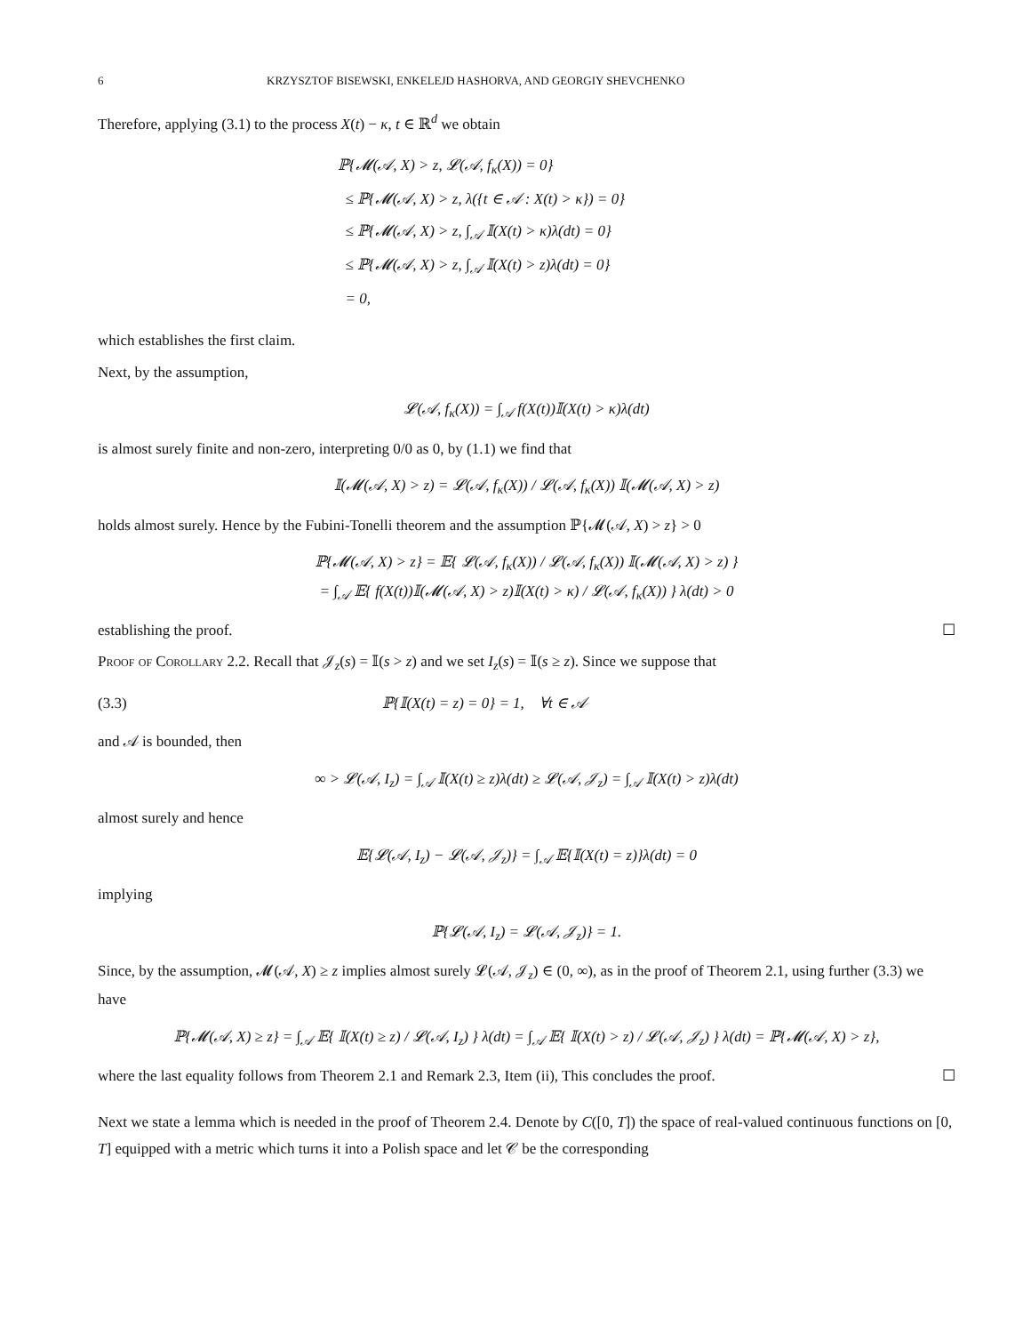6 KRZYSZTOF BISEWSKI, ENKELEJD HASHORVA, AND GEORGIY SHEVCHENKO
Therefore, applying (3.1) to the process X(t) − κ, t ∈ ℝ<sup>d</sup> we obtain
ℙ{𝓜(𝒜, X) > z, 𝓛(𝒜, f<sub>κ</sub>(X)) = 0}
≤ ℙ{𝓜(𝒜, X) > z, λ({t ∈ 𝒜 : X(t) > κ}) = 0}
≤ ℙ{𝓜(𝒜, X) > z, ∫<sub>𝒜</sub> 𝕀(X(t) > κ)λ(dt) = 0}
≤ ℙ{𝓜(𝒜, X) > z, ∫<sub>𝒜</sub> 𝕀(X(t) > z)λ(dt) = 0}
= 0,
which establishes the first claim.
Next, by the assumption,
𝓛(𝒜, f<sub>κ</sub>(X)) = ∫<sub>𝒜</sub> f(X(t))𝕀(X(t) > κ)λ(dt)
is almost surely finite and non-zero, interpreting 0/0 as 0, by (1.1) we find that
𝕀(𝓜(𝒜, X) > z) = 𝓛(𝒜, f<sub>κ</sub>(X)) / 𝓛(𝒜, f<sub>κ</sub>(X)) 𝕀(𝓜(𝒜, X) > z)
holds almost surely. Hence by the Fubini-Tonelli theorem and the assumption ℙ{𝓜(𝒜, X) > z} > 0
ℙ{𝓜(𝒜, X) > z} = 𝔼{ 𝓛(𝒜, f<sub>κ</sub>(X)) / 𝓛(𝒜, f<sub>κ</sub>(X)) 𝕀(𝓜(𝒜, X) > z) }
= ∫<sub>𝒜</sub> 𝔼{ f(X(t))𝕀(𝓜(𝒜, X) > z)𝕀(X(t) > κ) / 𝓛(𝒜, f<sub>κ</sub>(X)) } λ(dt) > 0
establishing the proof. ☐
Proof of Corollary 2.2. Recall that 𝒥<sub>z</sub>(s) = 𝕀(s > z) and we set I<sub>z</sub>(s) = 𝕀(s ≥ z). Since we suppose that
(3.3) ℙ{𝕀(X(t) = z) = 0} = 1, ∀t ∈ 𝒜
and 𝒜 is bounded, then
∞ > 𝓛(𝒜, I<sub>z</sub>) = ∫<sub>𝒜</sub> 𝕀(X(t) ≥ z)λ(dt) ≥ 𝓛(𝒜, 𝒥<sub>z</sub>) = ∫<sub>𝒜</sub> 𝕀(X(t) > z)λ(dt)
almost surely and hence
𝔼{𝓛(𝒜, I<sub>z</sub>) − 𝓛(𝒜, 𝒥<sub>z</sub>)} = ∫<sub>𝒜</sub> 𝔼{𝕀(X(t) = z)}λ(dt) = 0
implying
ℙ{𝓛(𝒜, I<sub>z</sub>) = 𝓛(𝒜, 𝒥<sub>z</sub>)} = 1.
Since, by the assumption, 𝓜(𝒜, X) ≥ z implies almost surely 𝓛(𝒜, 𝒥<sub>z</sub>) ∈ (0, ∞), as in the proof of Theorem 2.1, using further (3.3) we have
ℙ{𝓜(𝒜, X) ≥ z} = ∫<sub>𝒜</sub> 𝔼{ 𝕀(X(t) ≥ z) / 𝓛(𝒜, I<sub>z</sub>) } λ(dt) = ∫<sub>𝒜</sub> 𝔼{ 𝕀(X(t) > z) / 𝓛(𝒜, 𝒥<sub>z</sub>) } λ(dt) = ℙ{𝓜(𝒜, X) > z},
where the last equality follows from Theorem 2.1 and Remark 2.3, Item (ii), This concludes the proof. ☐
Next we state a lemma which is needed in the proof of Theorem 2.4. Denote by C([0, T]) the space of real-valued continuous functions on [0, T] equipped with a metric which turns it into a Polish space and let 𝒞 be the corresponding